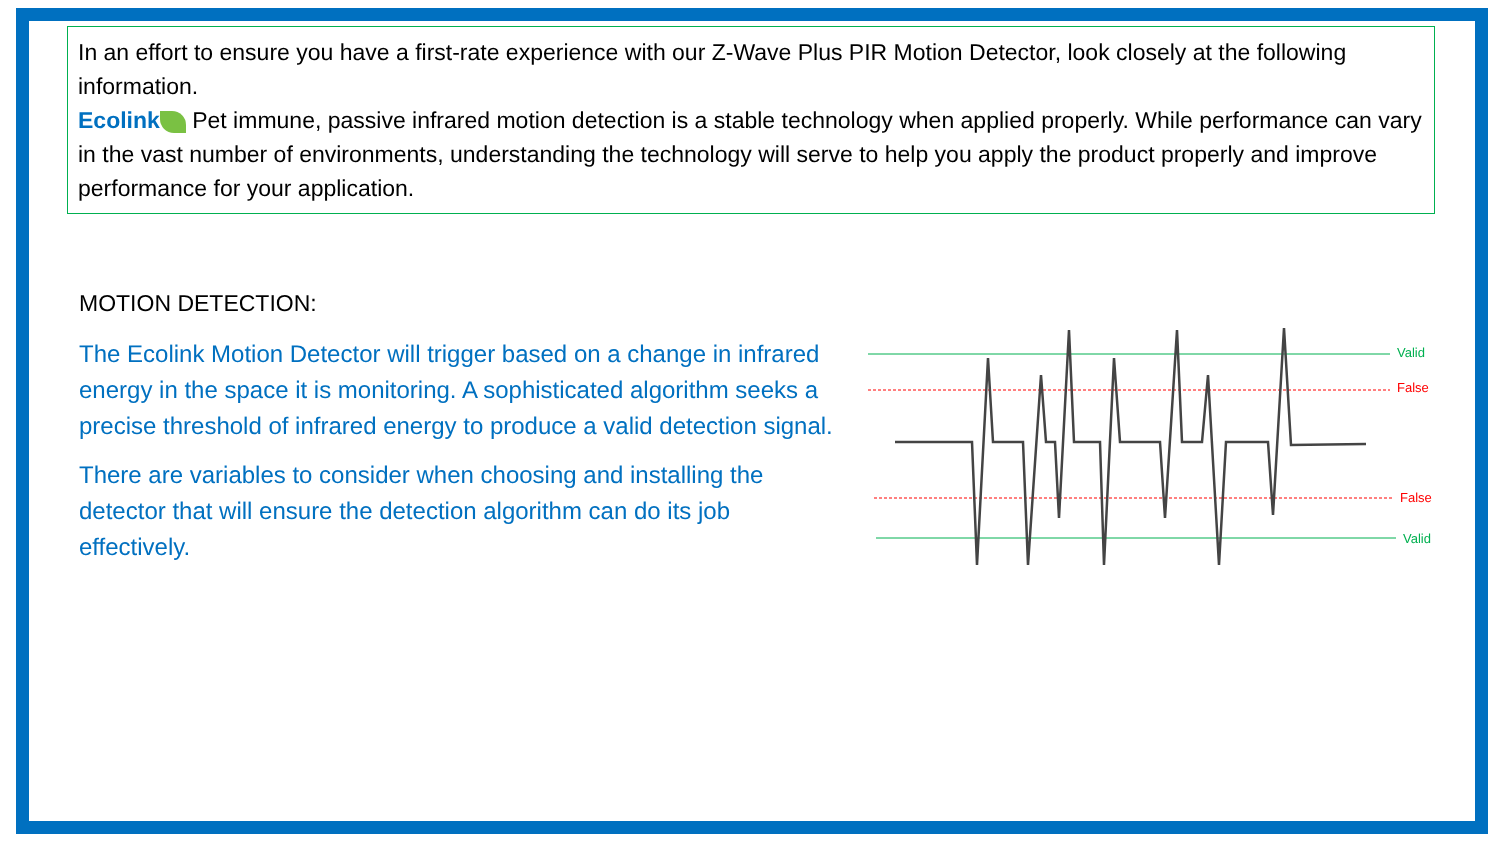In an effort to ensure you have a first-rate experience with our Z-Wave Plus PIR Motion Detector, look closely at the following information.
Ecolink Pet immune, passive infrared motion detection is a stable technology when applied properly. While performance can vary in the vast number of environments, understanding the technology will serve to help you apply the product properly and improve performance for your application.
MOTION DETECTION:
The Ecolink Motion Detector will trigger based on a change in infrared energy in the space it is monitoring. A sophisticated algorithm seeks a precise threshold of infrared energy to produce a valid detection signal.
There are variables to consider when choosing and installing the detector that will ensure the detection algorithm can do its job effectively.
Valid
False
False
Valid